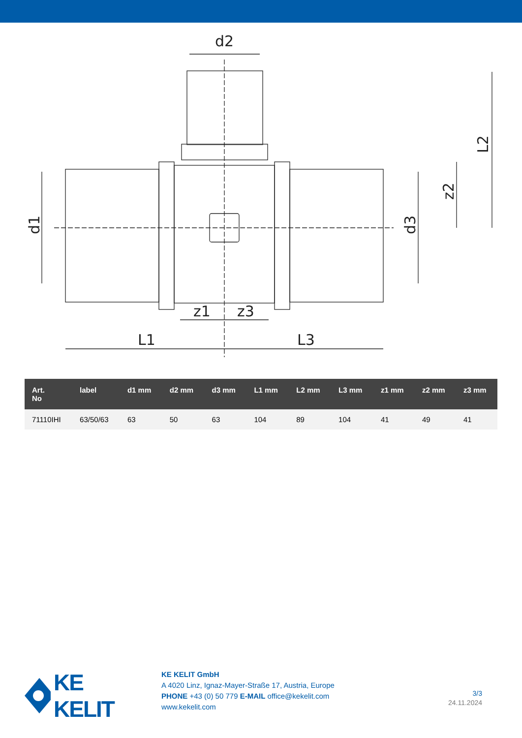d2
L1
L3
z1
z3
d1
d3
z2
L2
| Art. No | label | d1 mm | d2 mm | d3 mm | L1 mm | L2 mm | L3 mm | z1 mm | z2 mm | z3 mm |
| --- | --- | --- | --- | --- | --- | --- | --- | --- | --- | --- |
| 71110IHI | 63/50/63 | 63 | 50 | 63 | 104 | 89 | 104 | 41 | 49 | 41 |
KE KELIT
KE KELIT GmbH
A 4020 Linz, Ignaz-Mayer-Straße 17, Austria, Europe
PHONE +43 (0) 50 779 E-MAIL office@kekelit.com
www.kekelit.com
3/3
24.11.2024